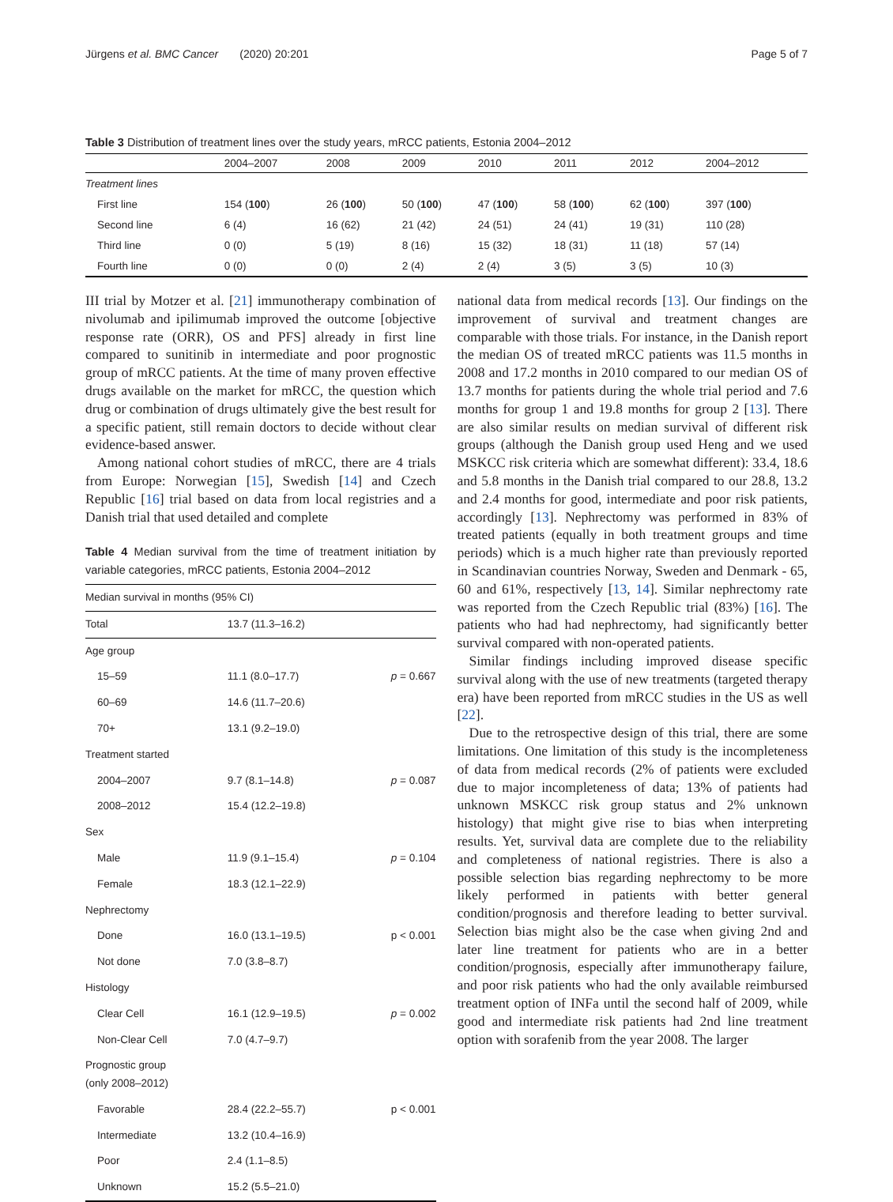Jürgens et al. BMC Cancer (2020) 20:201 Page 5 of 7
Table 3 Distribution of treatment lines over the study years, mRCC patients, Estonia 2004–2012
| | 2004–2007 | 2008 | 2009 | 2010 | 2011 | 2012 | 2004–2012 |
| --- | --- | --- | --- | --- | --- | --- | --- |
| Treatment lines | | | | | | | |
| First line | 154 ( 100 ) | 26 ( 100 ) | 50 ( 100 ) | 47 ( 100 ) | 58 ( 100 ) | 62 ( 100 ) | 397 ( 100 ) |
| Second line | 6 (4) | 16 (62) | 21 (42) | 24 (51) | 24 (41) | 19 (31) | 110 (28) |
| Third line | 0 (0) | 5 (19) | 8 (16) | 15 (32) | 18 (31) | 11 (18) | 57 (14) |
| Fourth line | 0 (0) | 0 (0) | 2 (4) | 2 (4) | 3 (5) | 3 (5) | 10 (3) |
III trial by Motzer et al. [21] immunotherapy combination of nivolumab and ipilimumab improved the outcome [objective response rate (ORR), OS and PFS] already in first line compared to sunitinib in intermediate and poor prognostic group of mRCC patients. At the time of many proven effective drugs available on the market for mRCC, the question which drug or combination of drugs ultimately give the best result for a specific patient, still remain doctors to decide without clear evidence-based answer.
Among national cohort studies of mRCC, there are 4 trials from Europe: Norwegian [15], Swedish [14] and Czech Republic [16] trial based on data from local registries and a Danish trial that used detailed and complete
Table 4 Median survival from the time of treatment initiation by variable categories, mRCC patients, Estonia 2004–2012
| Median survival in months (95% CI) | | |
| Total | 13.7 (11.3–16.2) | |
| Age group | | |
| 15–59 | 11.1 (8.0–17.7) | p = 0.667 |
| 60–69 | 14.6 (11.7–20.6) | |
| 70+ | 13.1 (9.2–19.0) | |
| Treatment started | | |
| 2004–2007 | 9.7 (8.1–14.8) | p = 0.087 |
| 2008–2012 | 15.4 (12.2–19.8) | |
| Sex | | |
| Male | 11.9 (9.1–15.4) | p = 0.104 |
| Female | 18.3 (12.1–22.9) | |
| Nephrectomy | | |
| Done | 16.0 (13.1–19.5) | p < 0.001 |
| Not done | 7.0 (3.8–8.7) | |
| Histology | | |
| Clear Cell | 16.1 (12.9–19.5) | p = 0.002 |
| Non-Clear Cell | 7.0 (4.7–9.7) | |
| Prognostic group (only 2008–2012) | | |
| Favorable | 28.4 (22.2–55.7) | p < 0.001 |
| Intermediate | 13.2 (10.4–16.9) | |
| Poor | 2.4 (1.1–8.5) | |
| Unknown | 15.2 (5.5–21.0) | |
national data from medical records [13]. Our findings on the improvement of survival and treatment changes are comparable with those trials. For instance, in the Danish report the median OS of treated mRCC patients was 11.5 months in 2008 and 17.2 months in 2010 compared to our median OS of 13.7 months for patients during the whole trial period and 7.6 months for group 1 and 19.8 months for group 2 [13]. There are also similar results on median survival of different risk groups (although the Danish group used Heng and we used MSKCC risk criteria which are somewhat different): 33.4, 18.6 and 5.8 months in the Danish trial compared to our 28.8, 13.2 and 2.4 months for good, intermediate and poor risk patients, accordingly [13]. Nephrectomy was performed in 83% of treated patients (equally in both treatment groups and time periods) which is a much higher rate than previously reported in Scandinavian countries Norway, Sweden and Denmark - 65, 60 and 61%, respectively [13, 14]. Similar nephrectomy rate was reported from the Czech Republic trial (83%) [16]. The patients who had had nephrectomy, had significantly better survival compared with non-operated patients.
Similar findings including improved disease specific survival along with the use of new treatments (targeted therapy era) have been reported from mRCC studies in the US as well [22].
Due to the retrospective design of this trial, there are some limitations. One limitation of this study is the incompleteness of data from medical records (2% of patients were excluded due to major incompleteness of data; 13% of patients had unknown MSKCC risk group status and 2% unknown histology) that might give rise to bias when interpreting results. Yet, survival data are complete due to the reliability and completeness of national registries. There is also a possible selection bias regarding nephrectomy to be more likely performed in patients with better general condition/prognosis and therefore leading to better survival. Selection bias might also be the case when giving 2nd and later line treatment for patients who are in a better condition/prognosis, especially after immunotherapy failure, and poor risk patients who had the only available reimbursed treatment option of INFa until the second half of 2009, while good and intermediate risk patients had 2nd line treatment option with sorafenib from the year 2008. The larger